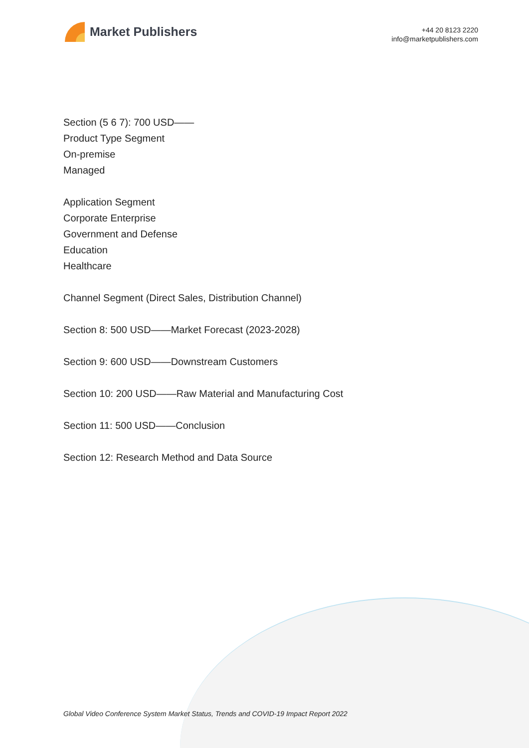Market Publishers
+44 20 8123 2220
info@marketpublishers.com
Section (5 6 7): 700 USD——
Product Type Segment
On-premise
Managed
Application Segment
Corporate Enterprise
Government and Defense
Education
Healthcare
Channel Segment (Direct Sales, Distribution Channel)
Section 8: 500 USD——Market Forecast (2023-2028)
Section 9: 600 USD——Downstream Customers
Section 10: 200 USD——Raw Material and Manufacturing Cost
Section 11: 500 USD——Conclusion
Section 12: Research Method and Data Source
Global Video Conference System Market Status, Trends and COVID-19 Impact Report 2022